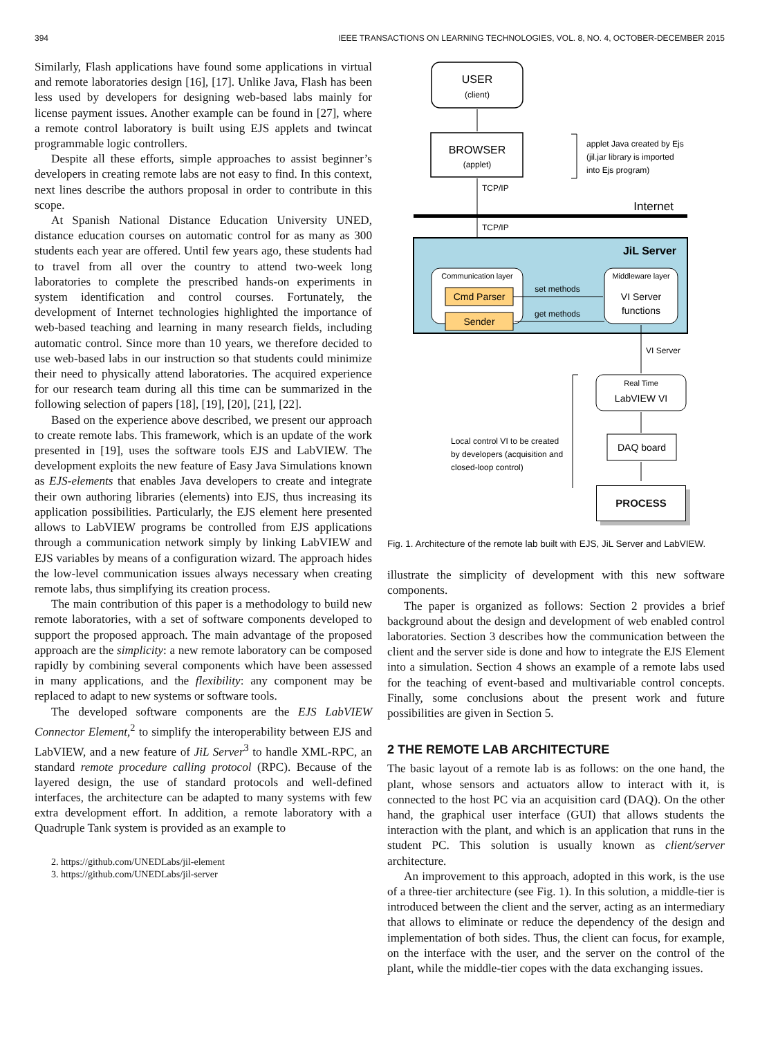394 IEEE TRANSACTIONS ON LEARNING TECHNOLOGIES, VOL. 8, NO. 4, OCTOBER-DECEMBER 2015
Similarly, Flash applications have found some applications in virtual and remote laboratories design [16], [17]. Unlike Java, Flash has been less used by developers for designing web-based labs mainly for license payment issues. Another example can be found in [27], where a remote control laboratory is built using EJS applets and twincat programmable logic controllers.
Despite all these efforts, simple approaches to assist beginner’s developers in creating remote labs are not easy to find. In this context, next lines describe the authors proposal in order to contribute in this scope.
At Spanish National Distance Education University UNED, distance education courses on automatic control for as many as 300 students each year are offered. Until few years ago, these students had to travel from all over the country to attend two-week long laboratories to complete the prescribed hands-on experiments in system identification and control courses. Fortunately, the development of Internet technologies highlighted the importance of web-based teaching and learning in many research fields, including automatic control. Since more than 10 years, we therefore decided to use web-based labs in our instruction so that students could minimize their need to physically attend laboratories. The acquired experience for our research team during all this time can be summarized in the following selection of papers [18], [19], [20], [21], [22].
Based on the experience above described, we present our approach to create remote labs. This framework, which is an update of the work presented in [19], uses the software tools EJS and LabVIEW. The development exploits the new feature of Easy Java Simulations known as EJS-elements that enables Java developers to create and integrate their own authoring libraries (elements) into EJS, thus increasing its application possibilities. Particularly, the EJS element here presented allows to LabVIEW programs be controlled from EJS applications through a communication network simply by linking LabVIEW and EJS variables by means of a configuration wizard. The approach hides the low-level communication issues always necessary when creating remote labs, thus simplifying its creation process.
The main contribution of this paper is a methodology to build new remote laboratories, with a set of software components developed to support the proposed approach. The main advantage of the proposed approach are the simplicity: a new remote laboratory can be composed rapidly by combining several components which have been assessed in many applications, and the flexibility: any component may be replaced to adapt to new systems or software tools.
The developed software components are the EJS LabVIEW Connector Element,<sup>2</sup> to simplify the interoperability between EJS and LabVIEW, and a new feature of JiL Server<sup>3</sup> to handle XML-RPC, an standard remote procedure calling protocol (RPC). Because of the layered design, the use of standard protocols and well-defined interfaces, the architecture can be adapted to many systems with few extra development effort. In addition, a remote laboratory with a Quadruple Tank system is provided as an example to
2. https://github.com/UNEDLabs/jil-element
3. https://github.com/UNEDLabs/jil-server
USER
(client)
BROWSER
(applet)
applet Java created by Ejs
(jil.jar library is imported
into Ejs program)
TCP/IP
Internet
TCP/IP
JiL Server
Communication layer
Cmd Parser
Sender
Middleware layer
VI Server
functions
set methods
get methods
VI Server
Real Time
LabVIEW VI
DAQ board
Local control VI to be created
by developers (acquisition and
closed-loop control)
PROCESS
Fig. 1. Architecture of the remote lab built with EJS, JiL Server and LabVIEW.
illustrate the simplicity of development with this new software components.
The paper is organized as follows: Section 2 provides a brief background about the design and development of web enabled control laboratories. Section 3 describes how the communication between the client and the server side is done and how to integrate the EJS Element into a simulation. Section 4 shows an example of a remote labs used for the teaching of event-based and multivariable control concepts. Finally, some conclusions about the present work and future possibilities are given in Section 5.
2 THE REMOTE LAB ARCHITECTURE
The basic layout of a remote lab is as follows: on the one hand, the plant, whose sensors and actuators allow to interact with it, is connected to the host PC via an acquisition card (DAQ). On the other hand, the graphical user interface (GUI) that allows students the interaction with the plant, and which is an application that runs in the student PC. This solution is usually known as client/server architecture.
An improvement to this approach, adopted in this work, is the use of a three-tier architecture (see Fig. 1). In this solution, a middle-tier is introduced between the client and the server, acting as an intermediary that allows to eliminate or reduce the dependency of the design and implementation of both sides. Thus, the client can focus, for example, on the interface with the user, and the server on the control of the plant, while the middle-tier copes with the data exchanging issues.